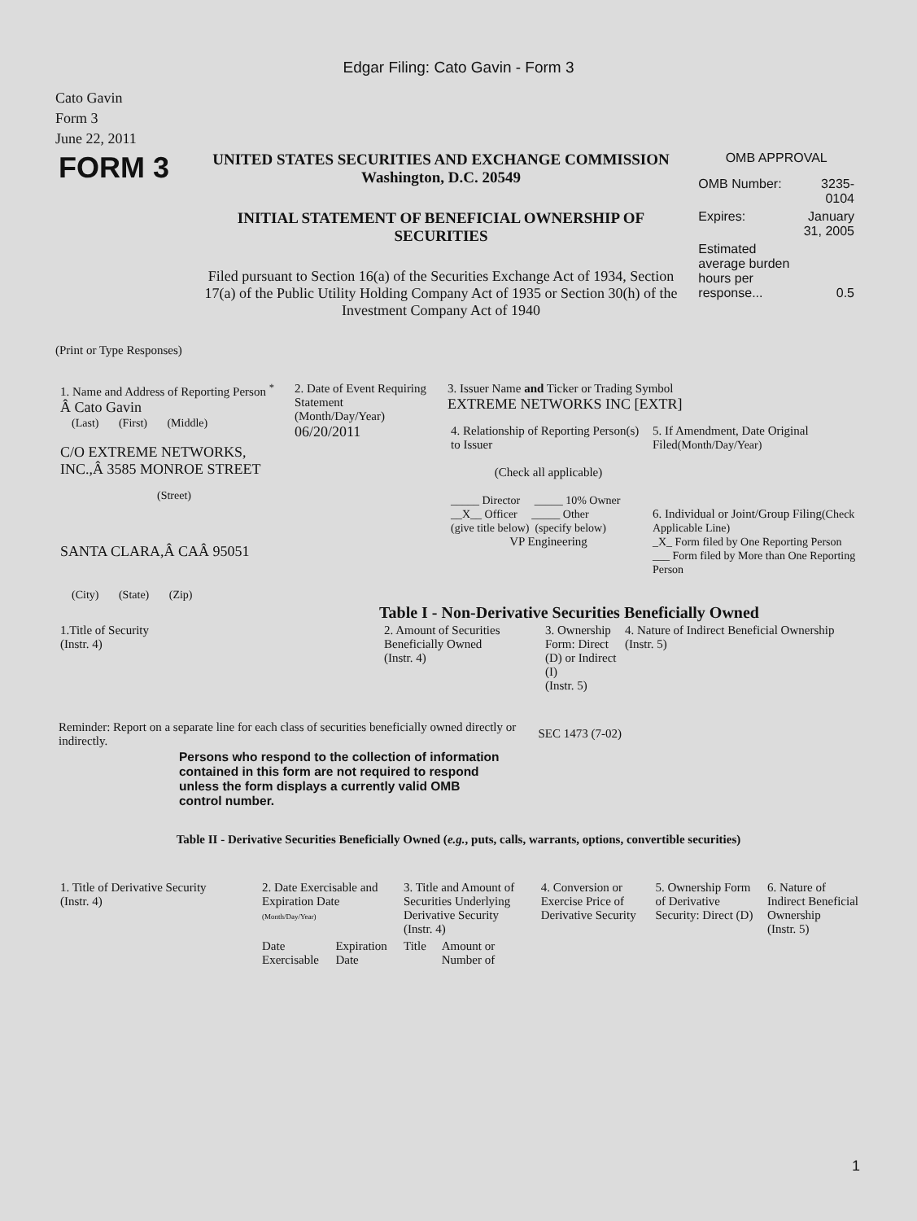Edgar Filing: Cato Gavin - Form 3
Cato Gavin
Form 3
June 22, 2011
| FORM 3 | UNITED STATES SECURITIES AND EXCHANGE COMMISSION Washington, D.C. 20549 INITIAL STATEMENT OF BENEFICIAL OWNERSHIP OF SECURITIES Filed pursuant to Section 16(a) of the Securities Exchange Act of 1934, Section 17(a) of the Public Utility Holding Company Act of 1935 or Section 30(h) of the Investment Company Act of 1940 | OMB APPROVAL / OMB Number: / 3235-0104 / / Expires: / January 31, 2005 / / Estimated average burden hours per response... / 0.5 / |
(Print or Type Responses)
| 1. Name and Address of Reporting Person <sup>*</sup> Â Cato Gavin (Last) (First) (Middle) C/O EXTREME NETWORKS, INC.,Â 3585 MONROE STREET (Street) SANTA CLARA,Â CAÂ 95051 (City) (State) (Zip) | 2. Date of Event Requiring Statement (Month/Day/Year) 06/20/2011 | 3. Issuer Name and Ticker or Trading Symbol EXTREME NETWORKS INC [EXTR] / 4. Relationship of Reporting Person(s) to Issuer (Check all applicable) _____ Director _____ 10% Owner __X__ Officer _____ Other (give title below) (specify below) VP Engineering / 5. If Amendment, Date Original Filed (Month/Day/Year) 6. Individual or Joint/Group Filing (Check Applicable Line) _X_ Form filed by One Reporting Person ___ Form filed by More than One Reporting Person / |
Table I - Non-Derivative Securities Beneficially Owned
| 1.Title of Security (Instr. 4) | 2. Amount of Securities Beneficially Owned (Instr. 4) | 3. Ownership Form: Direct (D) or Indirect (I) (Instr. 5) | 4. Nature of Indirect Beneficial Ownership (Instr. 5) |
| --- | --- | --- | --- |
| Reminder: Report on a separate line for each class of securities beneficially owned directly or indirectly. | SEC 1473 (7-02) |
Persons who respond to the collection of information contained in this form are not required to respond unless the form displays a currently valid OMB control number.
Table II - Derivative Securities Beneficially Owned (e.g., puts, calls, warrants, options, convertible securities)
| 1. Title of Derivative Security (Instr. 4) | 2. Date Exercisable and Expiration Date (Month/Day/Year) | | 3. Title and Amount of Securities Underlying Derivative Security (Instr. 4) | | 4. Conversion or Exercise Price of Derivative Security | 5. Ownership Form of Derivative Security: Direct (D) | 6. Nature of Indirect Beneficial Ownership (Instr. 5) |
| --- | --- | --- | --- | --- | --- | --- | --- |
| | Date Exercisable | Expiration Date | Title | Amount or Number of | | | |
1